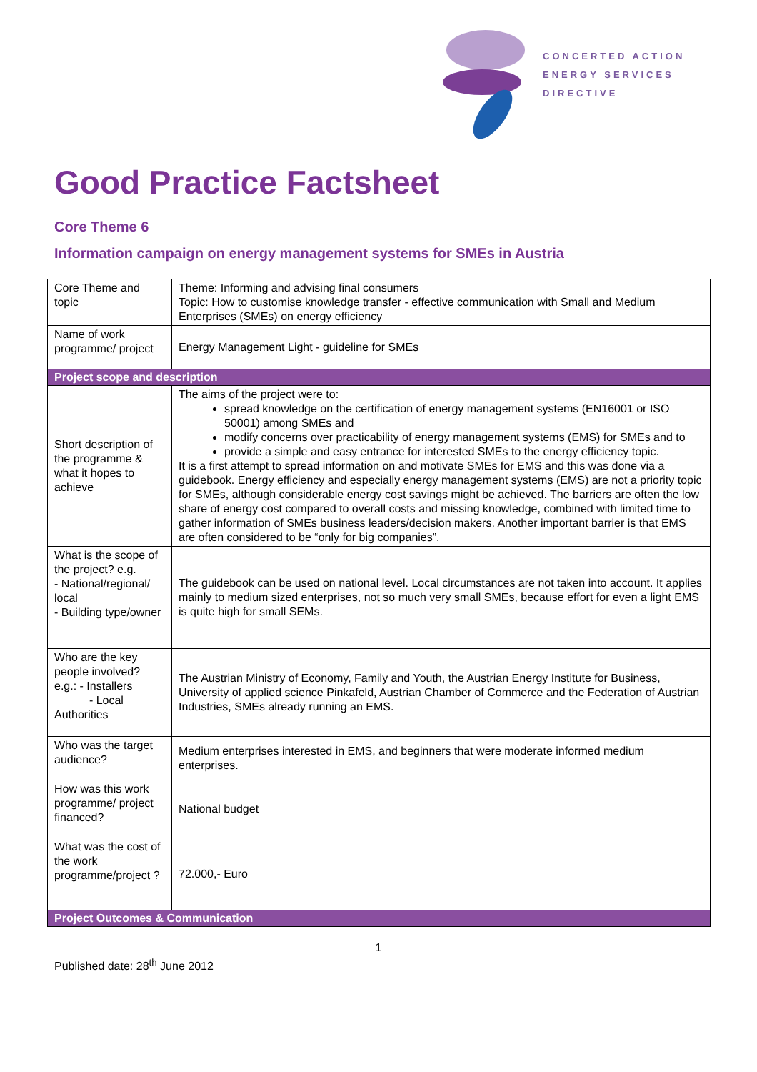CONCERTED ACTION
ENERGY SERVICES
DIRECTIVE
Good Practice Factsheet
Core Theme 6
Information campaign on energy management systems for SMEs in Austria
| Core Theme and topic | Theme: Informing and advising final consumers Topic: How to customise knowledge transfer - effective communication with Small and Medium Enterprises (SMEs) on energy efficiency |
| Name of work programme/ project | Energy Management Light - guideline for SMEs |
| Project scope and description | |
| Short description of the programme & what it hopes to achieve | The aims of the project were to: spread knowledge on the certification of energy management systems (EN16001 or ISO 50001) among SMEs and modify concerns over practicability of energy management systems (EMS) for SMEs and to provide a simple and easy entrance for interested SMEs to the energy efficiency topic. It is a first attempt to spread information on and motivate SMEs for EMS and this was done via a guidebook. Energy efficiency and especially energy management systems (EMS) are not a priority topic for SMEs, although considerable energy cost savings might be achieved. The barriers are often the low share of energy cost compared to overall costs and missing knowledge, combined with limited time to gather information of SMEs business leaders/decision makers. Another important barrier is that EMS are often considered to be “only for big companies”. |
| What is the scope of the project? e.g. - National/regional/ local - Building type/owner | The guidebook can be used on national level. Local circumstances are not taken into account. It applies mainly to medium sized enterprises, not so much very small SMEs, because effort for even a light EMS is quite high for small SEMs. |
| Who are the key people involved? e.g.: - Installers - Local Authorities | The Austrian Ministry of Economy, Family and Youth, the Austrian Energy Institute for Business, University of applied science Pinkafeld, Austrian Chamber of Commerce and the Federation of Austrian Industries, SMEs already running an EMS. |
| Who was the target audience? | Medium enterprises interested in EMS, and beginners that were moderate informed medium enterprises. |
| How was this work programme/ project financed? | National budget |
| What was the cost of the work programme/project ? | 72.000,- Euro |
| Project Outcomes & Communication | |
1
Published date: 28<sup>th</sup> June 2012